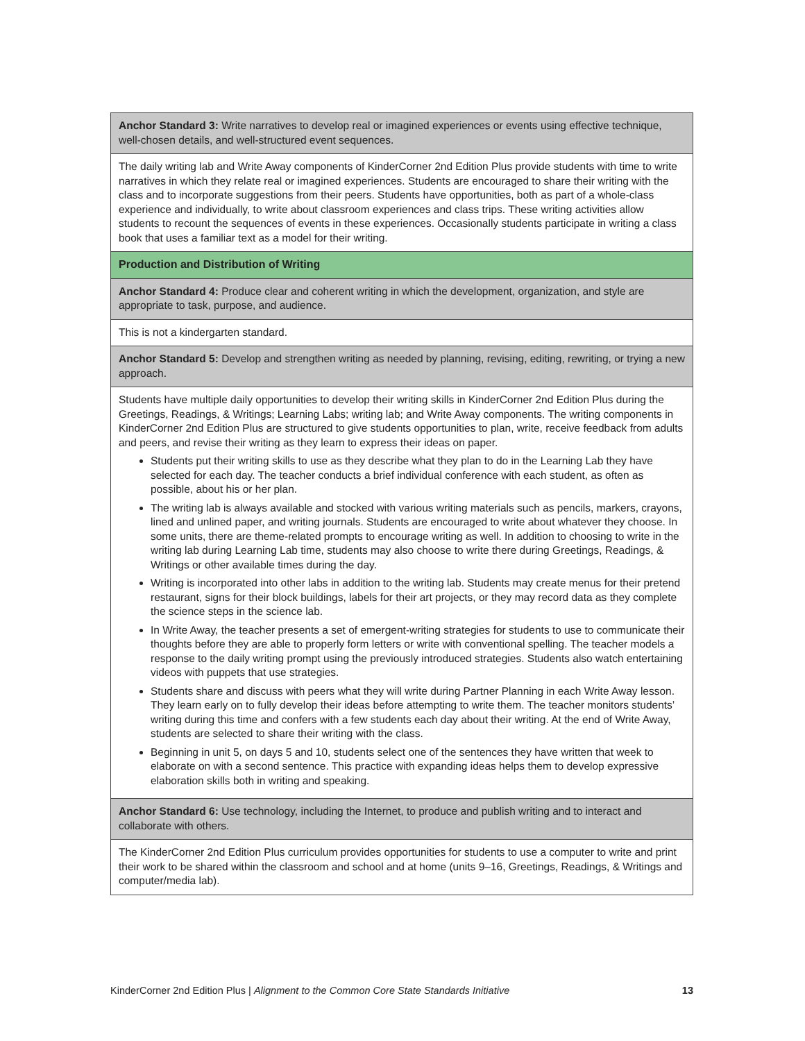| Anchor Standard 3: Write narratives to develop real or imagined experiences or events using effective technique, well-chosen details, and well-structured event sequences. |
| The daily writing lab and Write Away components of KinderCorner 2nd Edition Plus provide students with time to write narratives in which they relate real or imagined experiences. Students are encouraged to share their writing with the class and to incorporate suggestions from their peers. Students have opportunities, both as part of a whole-class experience and individually, to write about classroom experiences and class trips. These writing activities allow students to recount the sequences of events in these experiences. Occasionally students participate in writing a class book that uses a familiar text as a model for their writing. |
| Production and Distribution of Writing |
| Anchor Standard 4: Produce clear and coherent writing in which the development, organization, and style are appropriate to task, purpose, and audience. |
| This is not a kindergarten standard. |
| Anchor Standard 5: Develop and strengthen writing as needed by planning, revising, editing, rewriting, or trying a new approach. |
| Students have multiple daily opportunities to develop their writing skills in KinderCorner 2nd Edition Plus during the Greetings, Readings, & Writings; Learning Labs; writing lab; and Write Away components. The writing components in KinderCorner 2nd Edition Plus are structured to give students opportunities to plan, write, receive feedback from adults and peers, and revise their writing as they learn to express their ideas on paper. Students put their writing skills to use as they describe what they plan to do in the Learning Lab they have selected for each day. The teacher conducts a brief individual conference with each student, as often as possible, about his or her plan. The writing lab is always available and stocked with various writing materials such as pencils, markers, crayons, lined and unlined paper, and writing journals. Students are encouraged to write about whatever they choose. In some units, there are theme-related prompts to encourage writing as well. In addition to choosing to write in the writing lab during Learning Lab time, students may also choose to write there during Greetings, Readings, & Writings or other available times during the day. Writing is incorporated into other labs in addition to the writing lab. Students may create menus for their pretend restaurant, signs for their block buildings, labels for their art projects, or they may record data as they complete the science steps in the science lab. In Write Away, the teacher presents a set of emergent-writing strategies for students to use to communicate their thoughts before they are able to properly form letters or write with conventional spelling. The teacher models a response to the daily writing prompt using the previously introduced strategies. Students also watch entertaining videos with puppets that use strategies. Students share and discuss with peers what they will write during Partner Planning in each Write Away lesson. They learn early on to fully develop their ideas before attempting to write them. The teacher monitors students’ writing during this time and confers with a few students each day about their writing. At the end of Write Away, students are selected to share their writing with the class. Beginning in unit 5, on days 5 and 10, students select one of the sentences they have written that week to elaborate on with a second sentence. This practice with expanding ideas helps them to develop expressive elaboration skills both in writing and speaking. |
| Anchor Standard 6: Use technology, including the Internet, to produce and publish writing and to interact and collaborate with others. |
| The KinderCorner 2nd Edition Plus curriculum provides opportunities for students to use a computer to write and print their work to be shared within the classroom and school and at home (units 9–16, Greetings, Readings, & Writings and computer/media lab). |
KinderCorner 2nd Edition Plus | Alignment to the Common Core State Standards Initiative 13